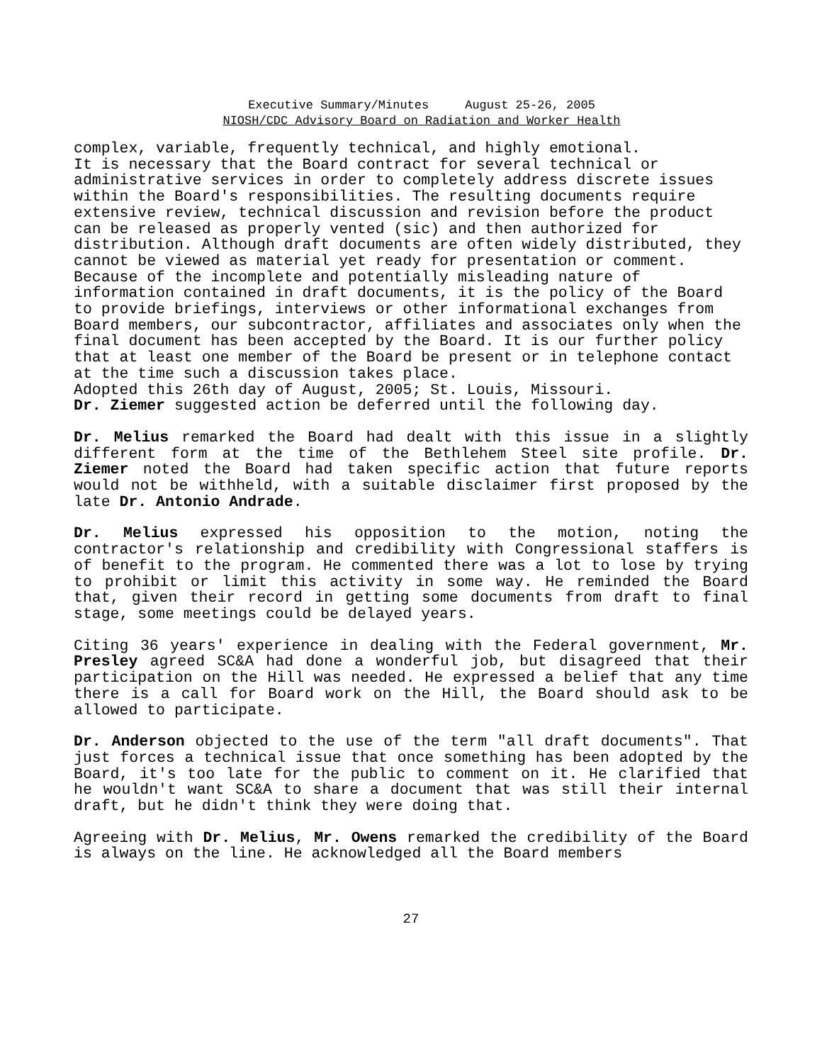Executive Summary/Minutes August 25-26, 2005
NIOSH/CDC Advisory Board on Radiation and Worker Health
complex, variable, frequently technical, and highly emotional.
It is necessary that the Board contract for several technical or administrative services in order to completely address discrete issues within the Board's responsibilities. The resulting documents require extensive review, technical discussion and revision before the product can be released as properly vented (sic) and then authorized for distribution. Although draft documents are often widely distributed, they cannot be viewed as material yet ready for presentation or comment.
Because of the incomplete and potentially misleading nature of information contained in draft documents, it is the policy of the Board to provide briefings, interviews or other informational exchanges from Board members, our subcontractor, affiliates and associates only when the final document has been accepted by the Board. It is our further policy that at least one member of the Board be present or in telephone contact at the time such a discussion takes place.
Adopted this 26th day of August, 2005; St. Louis, Missouri.
Dr. Ziemer suggested action be deferred until the following day.
Dr. Melius remarked the Board had dealt with this issue in a slightly different form at the time of the Bethlehem Steel site profile. Dr. Ziemer noted the Board had taken specific action that future reports would not be withheld, with a suitable disclaimer first proposed by the late Dr. Antonio Andrade.
Dr. Melius expressed his opposition to the motion, noting the contractor's relationship and credibility with Congressional staffers is of benefit to the program. He commented there was a lot to lose by trying to prohibit or limit this activity in some way. He reminded the Board that, given their record in getting some documents from draft to final stage, some meetings could be delayed years.
Citing 36 years' experience in dealing with the Federal government, Mr. Presley agreed SC&A had done a wonderful job, but disagreed that their participation on the Hill was needed. He expressed a belief that any time there is a call for Board work on the Hill, the Board should ask to be allowed to participate.
Dr. Anderson objected to the use of the term "all draft documents". That just forces a technical issue that once something has been adopted by the Board, it's too late for the public to comment on it. He clarified that he wouldn't want SC&A to share a document that was still their internal draft, but he didn't think they were doing that.
Agreeing with Dr. Melius, Mr. Owens remarked the credibility of the Board is always on the line. He acknowledged all the Board members
27